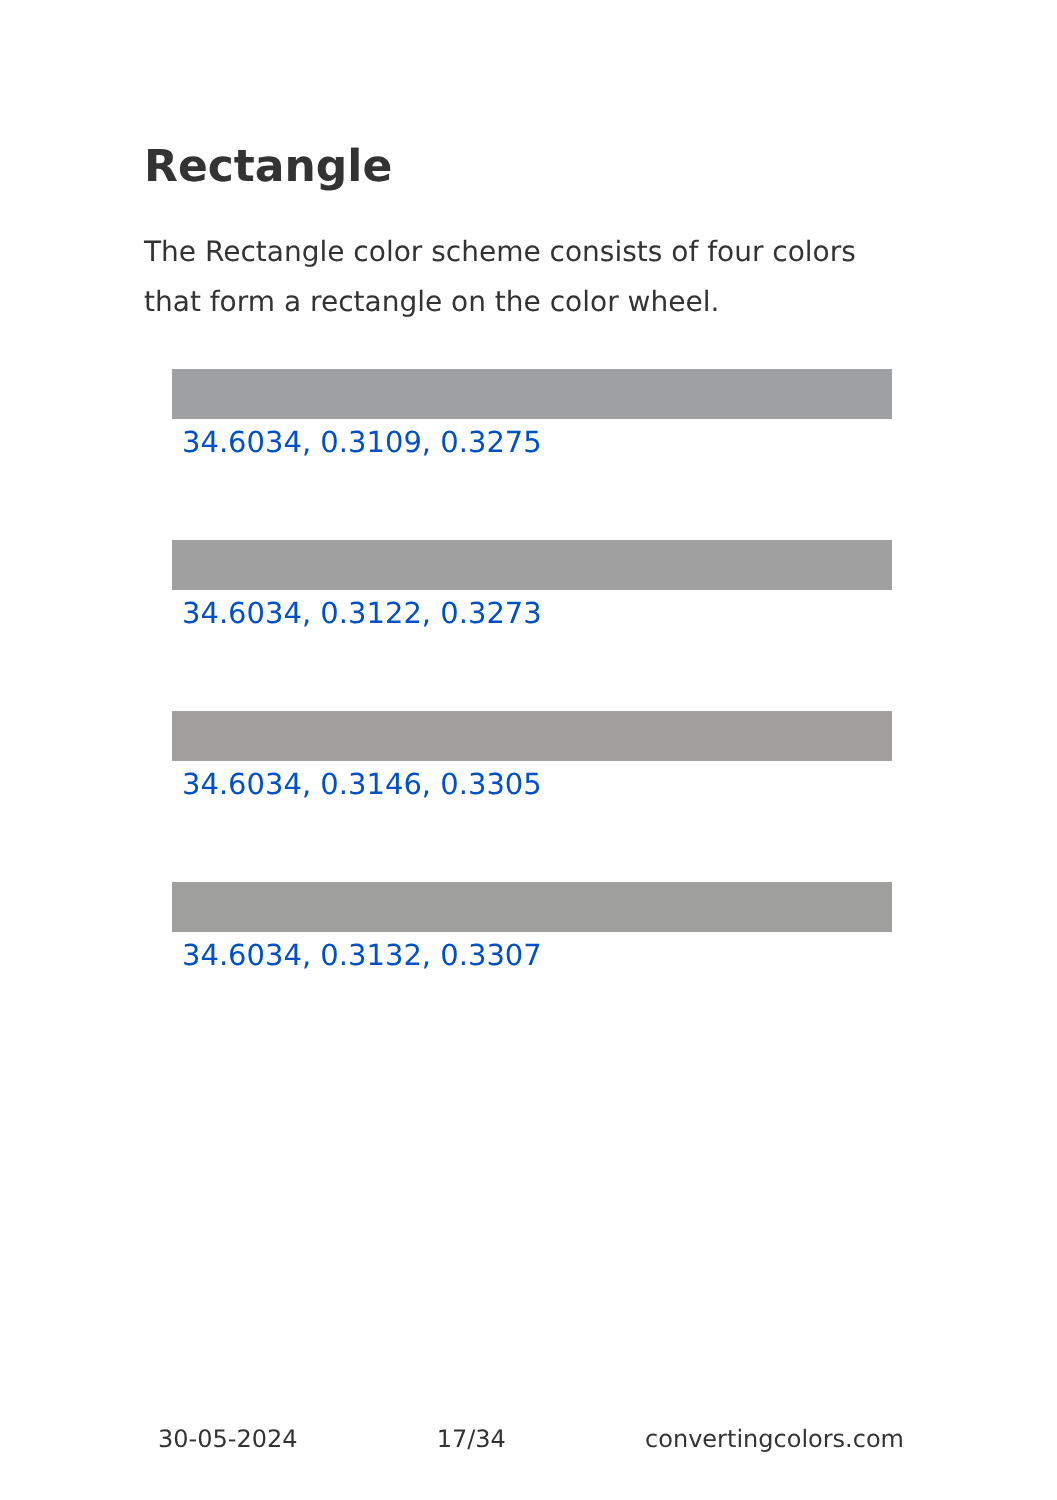Rectangle
The Rectangle color scheme consists of four colors that form a rectangle on the color wheel.
34.6034, 0.3109, 0.3275
34.6034, 0.3122, 0.3273
34.6034, 0.3146, 0.3305
34.6034, 0.3132, 0.3307
30-05-2024 17/34 convertingcolors.com